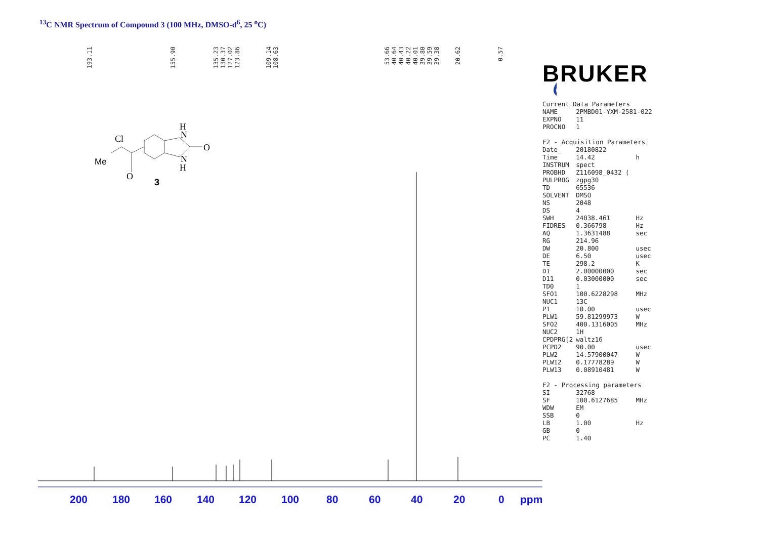<sup>13</sup>C NMR Spectrum of Compound 3 (100 MHz, DMSO-d<sup>6</sup>, 25 <sup>o</sup>C)
193.11
155.90
135.23 130.37 127.02 123.86
109.14 108.63
53.66 40.64 40.43 40.22 40.01 39.80 39.59 39.38
20.62
0.57
Cl
Me
O
H
N
N
H
O
3
BRUKER
| Current Data Parameters | | |
| NAME | 2PMBD01-YXM-2581-022 | |
| EXPNO | 11 | |
| PROCNO | 1 | |
| F2 - Acquisition Parameters | | |
| Date_ | 20180822 | |
| Time | 14.42 | h |
| INSTRUM | spect | |
| PROBHD | Z116098_0432 ( | |
| PULPROG | zgpg30 | |
| TD | 65536 | |
| SOLVENT | DMSO | |
| NS | 2048 | |
| DS | 4 | |
| SWH | 24038.461 | Hz |
| FIDRES | 0.366798 | Hz |
| AQ | 1.3631488 | sec |
| RG | 214.96 | |
| DW | 20.800 | usec |
| DE | 6.50 | usec |
| TE | 298.2 | K |
| D1 | 2.00000000 | sec |
| D11 | 0.03000000 | sec |
| TD0 | 1 | |
| SFO1 | 100.6228298 | MHz |
| NUC1 | 13C | |
| P1 | 10.00 | usec |
| PLW1 | 59.81299973 | W |
| SFO2 | 400.1316005 | MHz |
| NUC2 | 1H | |
| CPDPRG[2 | waltz16 | |
| PCPD2 | 90.00 | usec |
| PLW2 | 14.57900047 | W |
| PLW12 | 0.17778289 | W |
| PLW13 | 0.08910481 | W |
| F2 - Processing parameters | | |
| SI | 32768 | |
| SF | 100.6127685 | MHz |
| WDW | EM | |
| SSB | 0 | |
| LB | 1.00 | Hz |
| GB | 0 | |
| PC | 1.40 | |
200 180 160 140 120 100 80 60 40 20 0 ppm